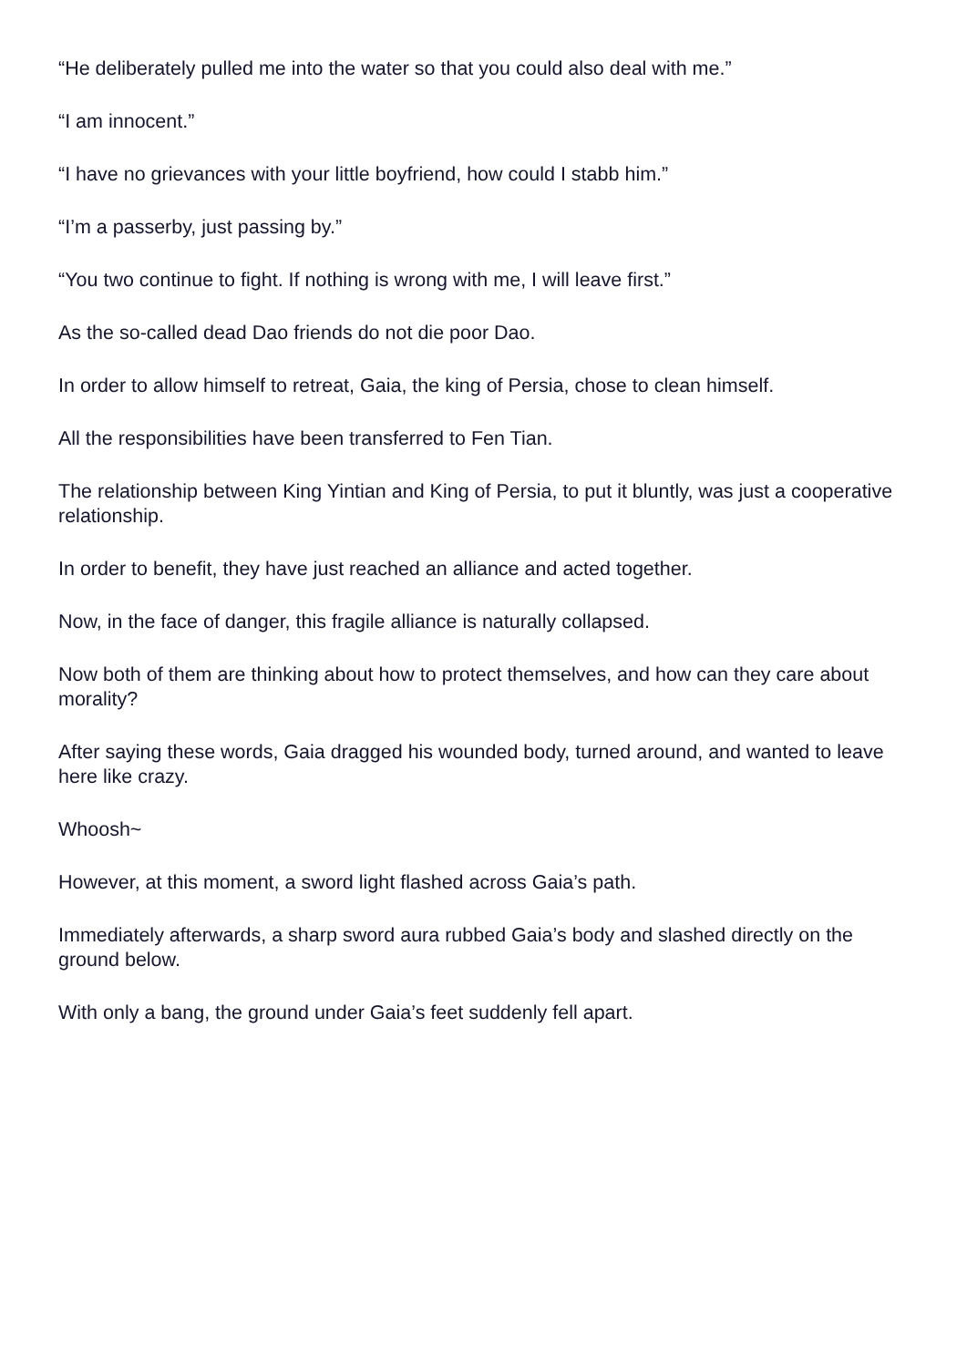“He deliberately pulled me into the water so that you could also deal with me.”
“I am innocent.”
“I have no grievances with your little boyfriend, how could I stabb him.”
“I’m a passerby, just passing by.”
“You two continue to fight. If nothing is wrong with me, I will leave first.”
As the so-called dead Dao friends do not die poor Dao.
In order to allow himself to retreat, Gaia, the king of Persia, chose to clean himself.
All the responsibilities have been transferred to Fen Tian.
The relationship between King Yintian and King of Persia, to put it bluntly, was just a cooperative relationship.
In order to benefit, they have just reached an alliance and acted together.
Now, in the face of danger, this fragile alliance is naturally collapsed.
Now both of them are thinking about how to protect themselves, and how can they care about morality?
After saying these words, Gaia dragged his wounded body, turned around, and wanted to leave here like crazy.
Whoosh~
However, at this moment, a sword light flashed across Gaia’s path.
Immediately afterwards, a sharp sword aura rubbed Gaia’s body and slashed directly on the ground below.
With only a bang, the ground under Gaia’s feet suddenly fell apart.